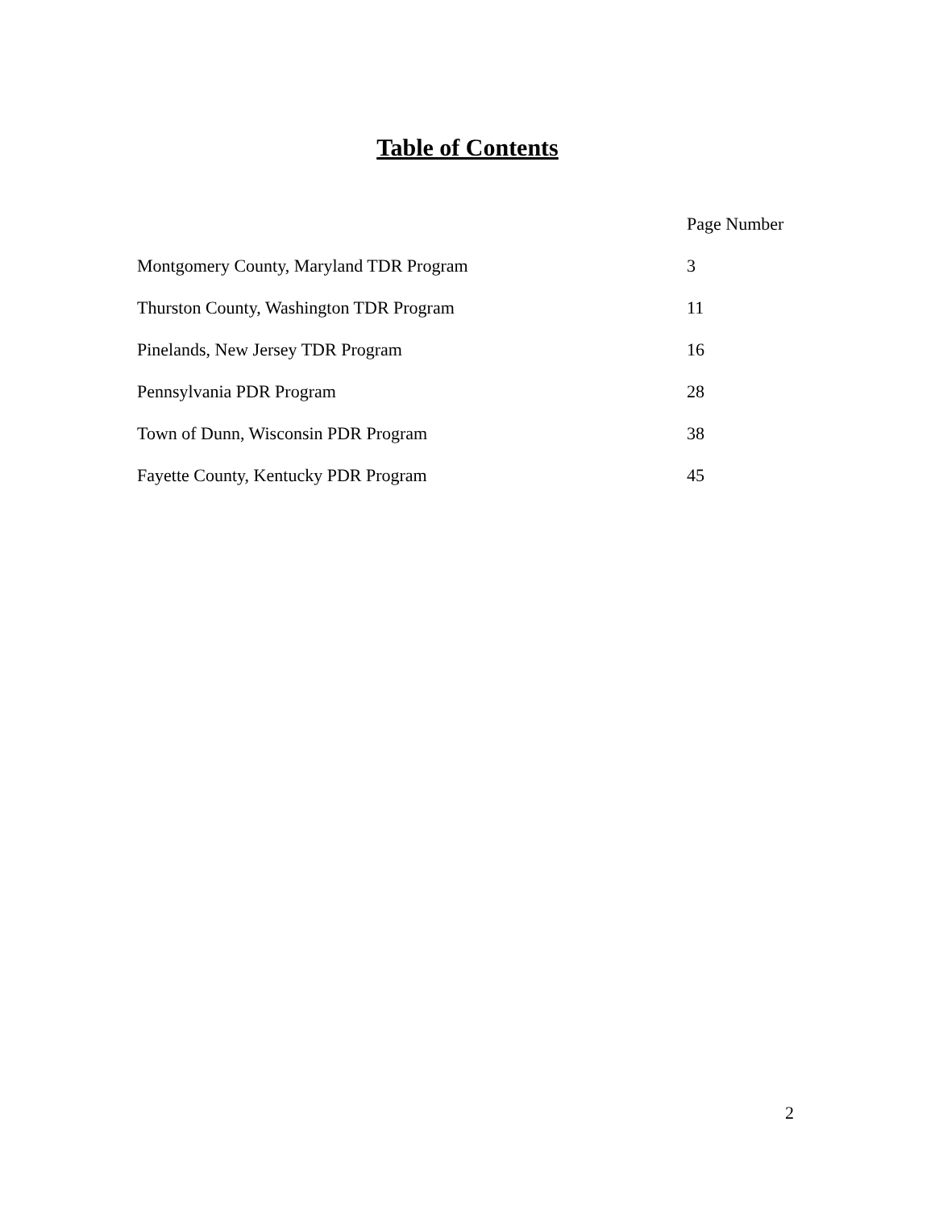Table of Contents
| | Page Number |
| --- | --- |
| Montgomery County, Maryland TDR Program | 3 |
| Thurston County, Washington TDR Program | 11 |
| Pinelands, New Jersey TDR Program | 16 |
| Pennsylvania PDR Program | 28 |
| Town of Dunn, Wisconsin PDR Program | 38 |
| Fayette County, Kentucky PDR Program | 45 |
2